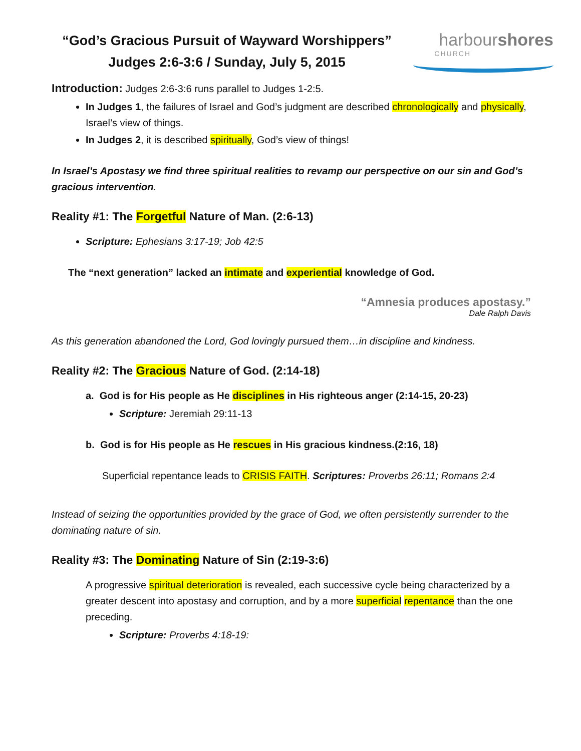“God’s Gracious Pursuit of Wayward Worshippers”
Judges 2:6-3:6 / Sunday, July 5, 2015
harbourshores
CHURCH
Introduction: Judges 2:6-3:6 runs parallel to Judges 1-2:5.
In Judges 1, the failures of Israel and God’s judgment are described chronologically and physically, Israel’s view of things.
In Judges 2, it is described spiritually, God’s view of things!
In Israel’s Apostasy we find three spiritual realities to revamp our perspective on our sin and God’s gracious intervention.
Reality #1: The Forgetful Nature of Man. (2:6-13)
Scripture: Ephesians 3:17-19; Job 42:5
The “next generation” lacked an intimate and experiential knowledge of God.
“Amnesia produces apostasy.”
Dale Ralph Davis
As this generation abandoned the Lord, God lovingly pursued them…in discipline and kindness.
Reality #2: The Gracious Nature of God. (2:14-18)
a. God is for His people as He disciplines in His righteous anger (2:14-15, 20-23)
Scripture: Jeremiah 29:11-13
b. God is for His people as He rescues in His gracious kindness.(2:16, 18)
Superficial repentance leads to CRISIS FAITH. Scriptures: Proverbs 26:11; Romans 2:4
Instead of seizing the opportunities provided by the grace of God, we often persistently surrender to the dominating nature of sin.
Reality #3: The Dominating Nature of Sin (2:19-3:6)
A progressive spiritual deterioration is revealed, each successive cycle being characterized by a greater descent into apostasy and corruption, and by a more superficial repentance than the one preceding.
Scripture: Proverbs 4:18-19: